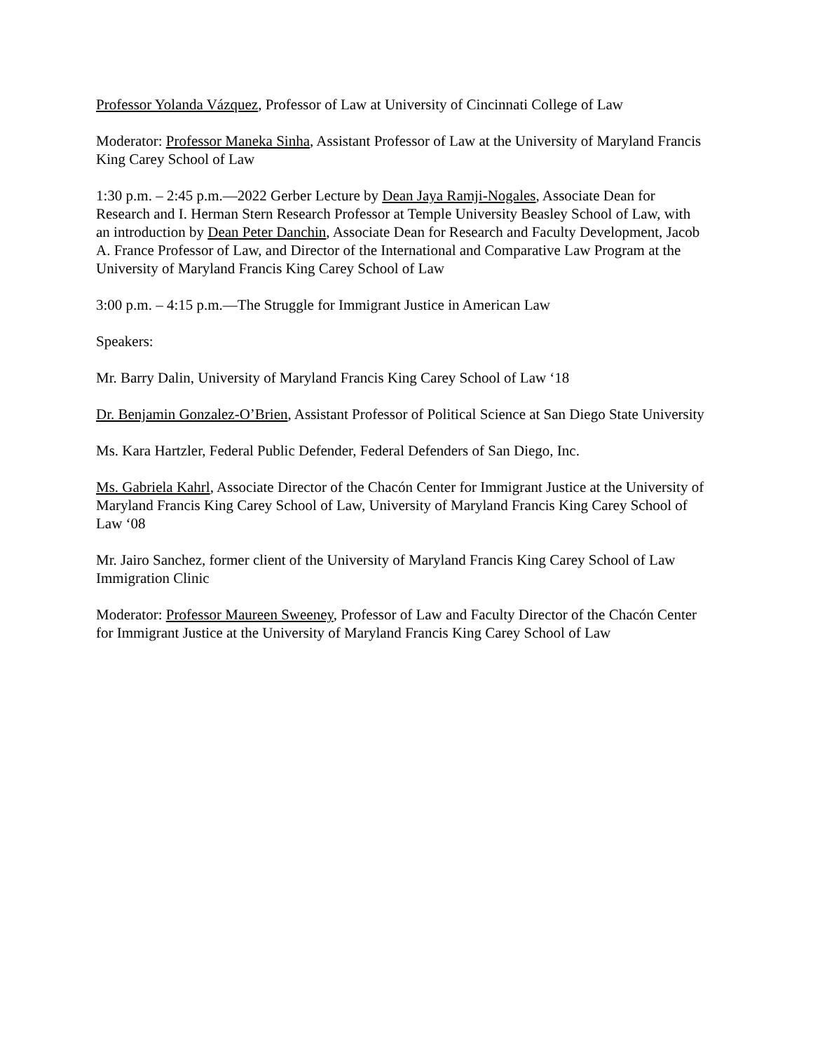Professor Yolanda Vázquez, Professor of Law at University of Cincinnati College of Law
Moderator: Professor Maneka Sinha, Assistant Professor of Law at the University of Maryland Francis King Carey School of Law
1:30 p.m. – 2:45 p.m.—2022 Gerber Lecture by Dean Jaya Ramji-Nogales, Associate Dean for Research and I. Herman Stern Research Professor at Temple University Beasley School of Law, with an introduction by Dean Peter Danchin, Associate Dean for Research and Faculty Development, Jacob A. France Professor of Law, and Director of the International and Comparative Law Program at the University of Maryland Francis King Carey School of Law
3:00 p.m. – 4:15 p.m.—The Struggle for Immigrant Justice in American Law
Speakers:
Mr. Barry Dalin, University of Maryland Francis King Carey School of Law ‘18
Dr. Benjamin Gonzalez-O’Brien, Assistant Professor of Political Science at San Diego State University
Ms. Kara Hartzler, Federal Public Defender, Federal Defenders of San Diego, Inc.
Ms. Gabriela Kahrl, Associate Director of the Chacón Center for Immigrant Justice at the University of Maryland Francis King Carey School of Law, University of Maryland Francis King Carey School of Law ‘08
Mr. Jairo Sanchez, former client of the University of Maryland Francis King Carey School of Law Immigration Clinic
Moderator: Professor Maureen Sweeney, Professor of Law and Faculty Director of the Chacón Center for Immigrant Justice at the University of Maryland Francis King Carey School of Law